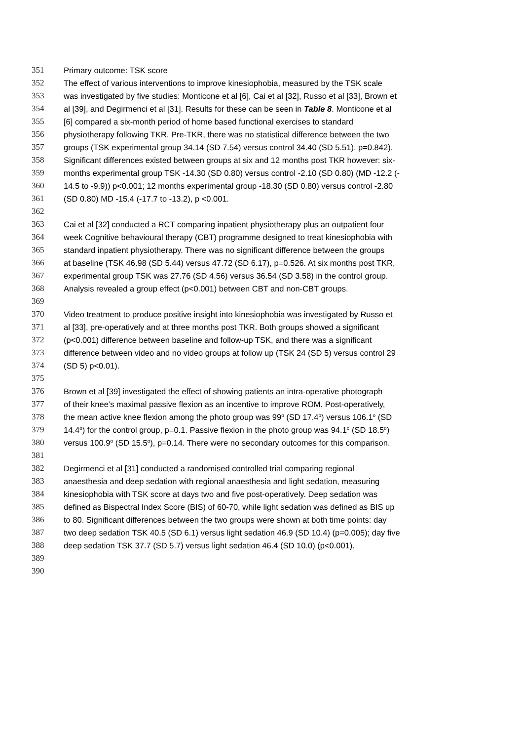351 Primary outcome: TSK score
352 The effect of various interventions to improve kinesiophobia, measured by the TSK scale
353 was investigated by five studies: Monticone et al [6], Cai et al [32], Russo et al [33], Brown et
354 al [39], and Degirmenci et al [31]. Results for these can be seen in Table 8. Monticone et al
355 [6] compared a six-month period of home based functional exercises to standard
356 physiotherapy following TKR. Pre-TKR, there was no statistical difference between the two
357 groups (TSK experimental group 34.14 (SD 7.54) versus control 34.40 (SD 5.51), p=0.842).
358 Significant differences existed between groups at six and 12 months post TKR however: six-
359 months experimental group TSK -14.30 (SD 0.80) versus control -2.10 (SD 0.80) (MD -12.2 (-
360 14.5 to -9.9)) p<0.001; 12 months experimental group -18.30 (SD 0.80) versus control -2.80
361 (SD 0.80) MD -15.4 (-17.7 to -13.2), p <0.001.
362
363 Cai et al [32] conducted a RCT comparing inpatient physiotherapy plus an outpatient four
364 week Cognitive behavioural therapy (CBT) programme designed to treat kinesiophobia with
365 standard inpatient physiotherapy. There was no significant difference between the groups
366 at baseline (TSK 46.98 (SD 5.44) versus 47.72 (SD 6.17), p=0.526. At six months post TKR,
367 experimental group TSK was 27.76 (SD 4.56) versus 36.54 (SD 3.58) in the control group.
368 Analysis revealed a group effect (p<0.001) between CBT and non-CBT groups.
369
370 Video treatment to produce positive insight into kinesiophobia was investigated by Russo et
371 al [33], pre-operatively and at three months post TKR. Both groups showed a significant
372 (p<0.001) difference between baseline and follow-up TSK, and there was a significant
373 difference between video and no video groups at follow up (TSK 24 (SD 5) versus control 29
374 (SD 5) p<0.01).
375
376 Brown et al [39] investigated the effect of showing patients an intra-operative photograph
377 of their knee’s maximal passive flexion as an incentive to improve ROM. Post-operatively,
378 the mean active knee flexion among the photo group was 99<sup>o</sup> (SD 17.4<sup>o</sup>) versus 106.1<sup>o</sup> (SD
379 14.4<sup>o</sup>) for the control group, p=0.1. Passive flexion in the photo group was 94.1<sup>o</sup> (SD 18.5<sup>o</sup>)
380 versus 100.9<sup>o</sup> (SD 15.5<sup>o</sup>), p=0.14. There were no secondary outcomes for this comparison.
381
382 Degirmenci et al [31] conducted a randomised controlled trial comparing regional
383 anaesthesia and deep sedation with regional anaesthesia and light sedation, measuring
384 kinesiophobia with TSK score at days two and five post-operatively. Deep sedation was
385 defined as Bispectral Index Score (BIS) of 60-70, while light sedation was defined as BIS up
386 to 80. Significant differences between the two groups were shown at both time points: day
387 two deep sedation TSK 40.5 (SD 6.1) versus light sedation 46.9 (SD 10.4) (p=0.005); day five
388 deep sedation TSK 37.7 (SD 5.7) versus light sedation 46.4 (SD 10.0) (p<0.001).
389
390